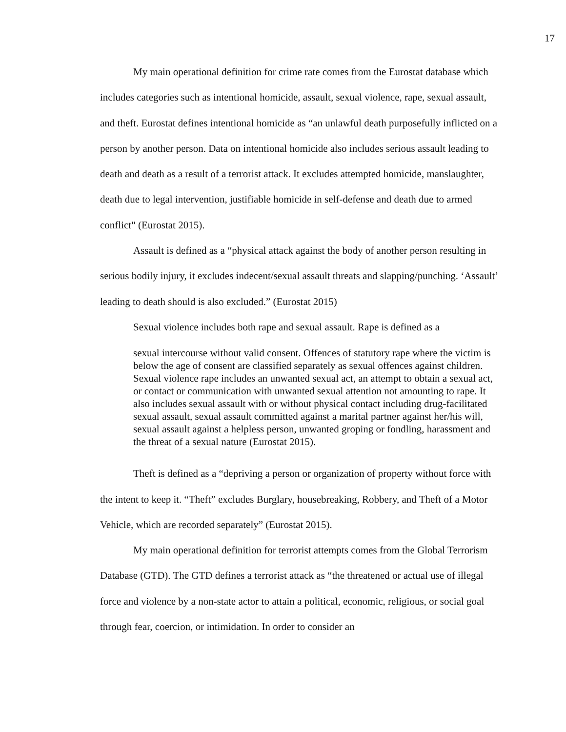17
My main operational definition for crime rate comes from the Eurostat database which includes categories such as intentional homicide, assault, sexual violence, rape, sexual assault, and theft. Eurostat defines intentional homicide as “an unlawful death purposefully inflicted on a person by another person. Data on intentional homicide also includes serious assault leading to death and death as a result of a terrorist attack. It excludes attempted homicide, manslaughter, death due to legal intervention, justifiable homicide in self-defense and death due to armed conflict" (Eurostat 2015).
Assault is defined as a “physical attack against the body of another person resulting in serious bodily injury, it excludes indecent/sexual assault threats and slapping/punching. ‘Assault’ leading to death should is also excluded.” (Eurostat 2015)
Sexual violence includes both rape and sexual assault. Rape is defined as a
sexual intercourse without valid consent. Offences of statutory rape where the victim is below the age of consent are classified separately as sexual offences against children. Sexual violence rape includes an unwanted sexual act, an attempt to obtain a sexual act, or contact or communication with unwanted sexual attention not amounting to rape. It also includes sexual assault with or without physical contact including drug-facilitated sexual assault, sexual assault committed against a marital partner against her/his will, sexual assault against a helpless person, unwanted groping or fondling, harassment and the threat of a sexual nature (Eurostat 2015).
Theft is defined as a “depriving a person or organization of property without force with the intent to keep it. “Theft” excludes Burglary, housebreaking, Robbery, and Theft of a Motor Vehicle, which are recorded separately” (Eurostat 2015).
My main operational definition for terrorist attempts comes from the Global Terrorism Database (GTD). The GTD defines a terrorist attack as “the threatened or actual use of illegal force and violence by a non-state actor to attain a political, economic, religious, or social goal through fear, coercion, or intimidation. In order to consider an